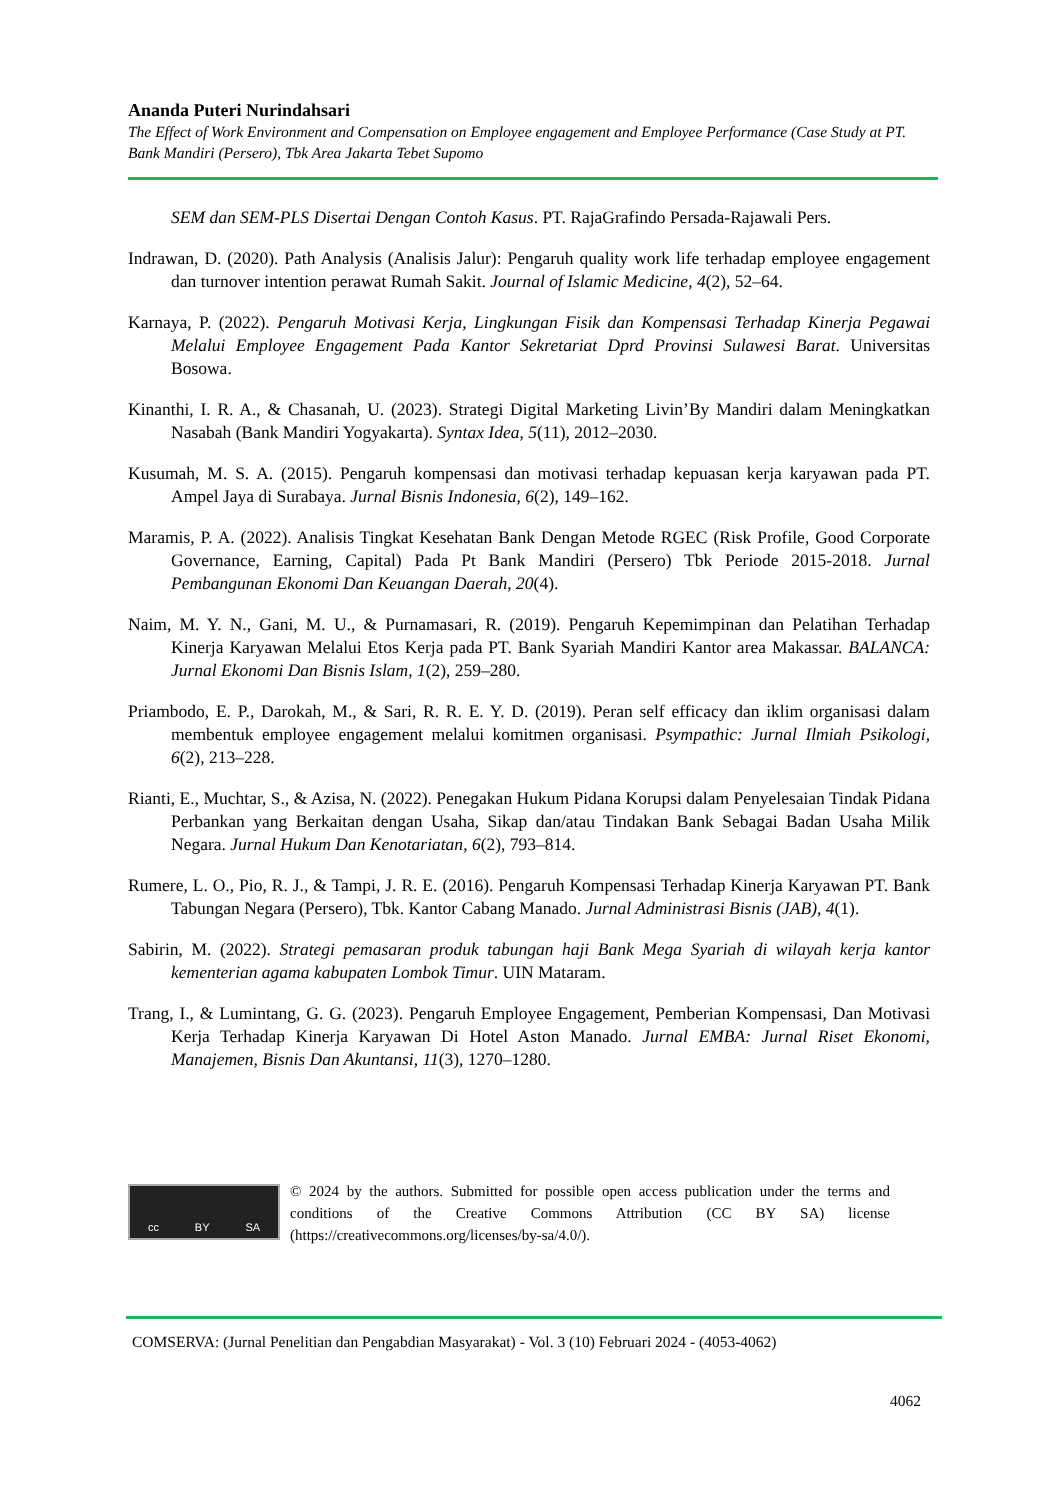Ananda Puteri Nurindahsari
The Effect of Work Environment and Compensation on Employee engagement and Employee Performance (Case Study at PT. Bank Mandiri (Persero), Tbk Area Jakarta Tebet Supomo
SEM dan SEM-PLS Disertai Dengan Contoh Kasus. PT. RajaGrafindo Persada-Rajawali Pers.
Indrawan, D. (2020). Path Analysis (Analisis Jalur): Pengaruh quality work life terhadap employee engagement dan turnover intention perawat Rumah Sakit. Journal of Islamic Medicine, 4(2), 52–64.
Karnaya, P. (2022). Pengaruh Motivasi Kerja, Lingkungan Fisik dan Kompensasi Terhadap Kinerja Pegawai Melalui Employee Engagement Pada Kantor Sekretariat Dprd Provinsi Sulawesi Barat. Universitas Bosowa.
Kinanthi, I. R. A., & Chasanah, U. (2023). Strategi Digital Marketing Livin’By Mandiri dalam Meningkatkan Nasabah (Bank Mandiri Yogyakarta). Syntax Idea, 5(11), 2012–2030.
Kusumah, M. S. A. (2015). Pengaruh kompensasi dan motivasi terhadap kepuasan kerja karyawan pada PT. Ampel Jaya di Surabaya. Jurnal Bisnis Indonesia, 6(2), 149–162.
Maramis, P. A. (2022). Analisis Tingkat Kesehatan Bank Dengan Metode RGEC (Risk Profile, Good Corporate Governance, Earning, Capital) Pada Pt Bank Mandiri (Persero) Tbk Periode 2015-2018. Jurnal Pembangunan Ekonomi Dan Keuangan Daerah, 20(4).
Naim, M. Y. N., Gani, M. U., & Purnamasari, R. (2019). Pengaruh Kepemimpinan dan Pelatihan Terhadap Kinerja Karyawan Melalui Etos Kerja pada PT. Bank Syariah Mandiri Kantor area Makassar. BALANCA: Jurnal Ekonomi Dan Bisnis Islam, 1(2), 259–280.
Priambodo, E. P., Darokah, M., & Sari, R. R. E. Y. D. (2019). Peran self efficacy dan iklim organisasi dalam membentuk employee engagement melalui komitmen organisasi. Psympathic: Jurnal Ilmiah Psikologi, 6(2), 213–228.
Rianti, E., Muchtar, S., & Azisa, N. (2022). Penegakan Hukum Pidana Korupsi dalam Penyelesaian Tindak Pidana Perbankan yang Berkaitan dengan Usaha, Sikap dan/atau Tindakan Bank Sebagai Badan Usaha Milik Negara. Jurnal Hukum Dan Kenotariatan, 6(2), 793–814.
Rumere, L. O., Pio, R. J., & Tampi, J. R. E. (2016). Pengaruh Kompensasi Terhadap Kinerja Karyawan PT. Bank Tabungan Negara (Persero), Tbk. Kantor Cabang Manado. Jurnal Administrasi Bisnis (JAB), 4(1).
Sabirin, M. (2022). Strategi pemasaran produk tabungan haji Bank Mega Syariah di wilayah kerja kantor kementerian agama kabupaten Lombok Timur. UIN Mataram.
Trang, I., & Lumintang, G. G. (2023). Pengaruh Employee Engagement, Pemberian Kompensasi, Dan Motivasi Kerja Terhadap Kinerja Karyawan Di Hotel Aston Manado. Jurnal EMBA: Jurnal Riset Ekonomi, Manajemen, Bisnis Dan Akuntansi, 11(3), 1270–1280.
cc BY SA
© 2024 by the authors. Submitted for possible open access publication under the terms and conditions of the Creative Commons Attribution (CC BY SA) license (https://creativecommons.org/licenses/by-sa/4.0/).
COMSERVA: (Jurnal Penelitian dan Pengabdian Masyarakat) - Vol. 3 (10) Februari 2024 - (4053-4062)
4062